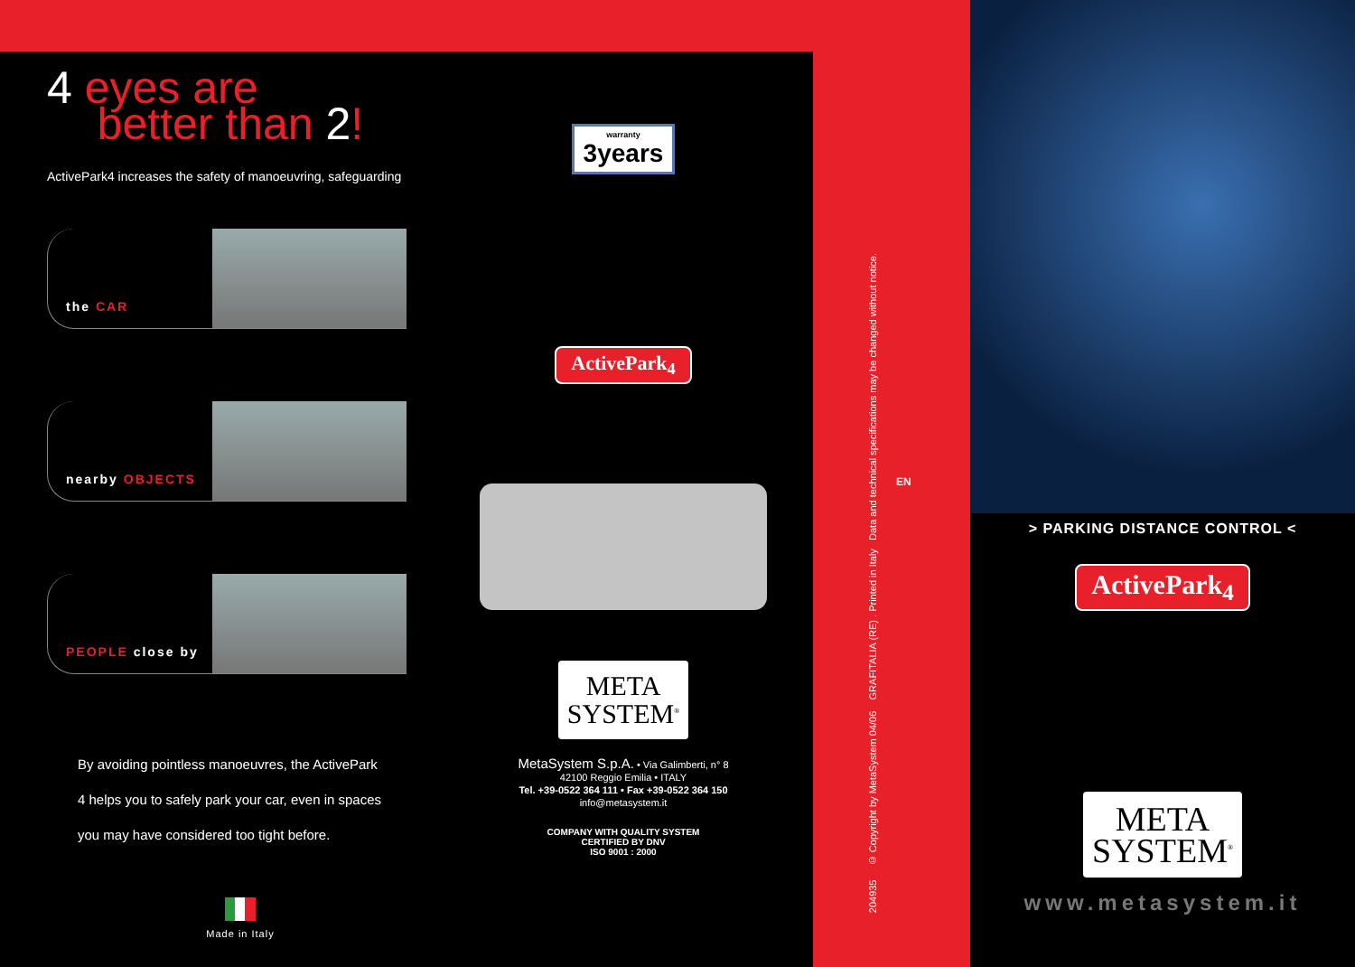4 eyes are
better than 2!
ActivePark4 increases the safety of manoeuvring, safeguarding
the CAR
nearby OBJECTS
PEOPLE close by
By avoiding pointless manoeuvres, the ActivePark
4 helps you to safely park your car, even in spaces
you may have considered too tight before.
Made in Italy
warranty 3years
ActivePark<sub>4</sub>
META
SYSTEM<sup>®</sup>
MetaSystem S.p.A. • Via Galimberti, n° 8
42100 Reggio Emilia • ITALY
Tel. +39-0522 364 111 • Fax +39-0522 364 150
info@metasystem.it
COMPANY WITH QUALITY SYSTEM
CERTIFIED BY DNV
ISO 9001 : 2000
204935 © Copyright by MetaSystem 04/06 GRAFITALIA (RE) . Printed in Italy Data and technical specifications may be changed without notice.
EN
> PARKING DISTANCE CONTROL <
ActivePark<sub>4</sub>
META
SYSTEM<sup>®</sup>
www.metasystem.it